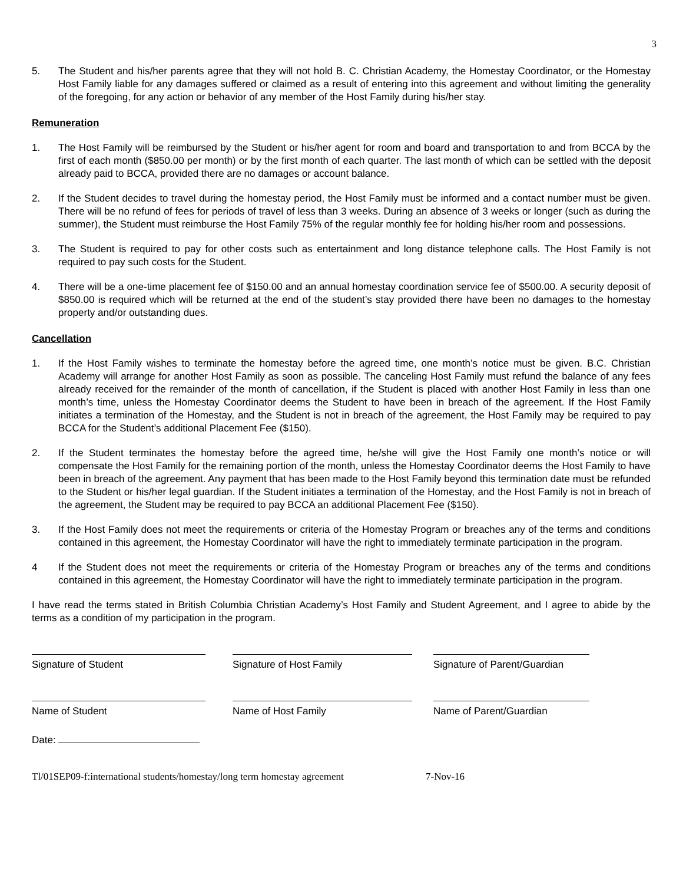3
5. The Student and his/her parents agree that they will not hold B. C. Christian Academy, the Homestay Coordinator, or the Homestay Host Family liable for any damages suffered or claimed as a result of entering into this agreement and without limiting the generality of the foregoing, for any action or behavior of any member of the Host Family during his/her stay.
Remuneration
1. The Host Family will be reimbursed by the Student or his/her agent for room and board and transportation to and from BCCA by the first of each month ($850.00 per month) or by the first month of each quarter. The last month of which can be settled with the deposit already paid to BCCA, provided there are no damages or account balance.
2. If the Student decides to travel during the homestay period, the Host Family must be informed and a contact number must be given. There will be no refund of fees for periods of travel of less than 3 weeks. During an absence of 3 weeks or longer (such as during the summer), the Student must reimburse the Host Family 75% of the regular monthly fee for holding his/her room and possessions.
3. The Student is required to pay for other costs such as entertainment and long distance telephone calls. The Host Family is not required to pay such costs for the Student.
4. There will be a one-time placement fee of $150.00 and an annual homestay coordination service fee of $500.00. A security deposit of $850.00 is required which will be returned at the end of the student’s stay provided there have been no damages to the homestay property and/or outstanding dues.
Cancellation
1. If the Host Family wishes to terminate the homestay before the agreed time, one month’s notice must be given. B.C. Christian Academy will arrange for another Host Family as soon as possible. The canceling Host Family must refund the balance of any fees already received for the remainder of the month of cancellation, if the Student is placed with another Host Family in less than one month’s time, unless the Homestay Coordinator deems the Student to have been in breach of the agreement. If the Host Family initiates a termination of the Homestay, and the Student is not in breach of the agreement, the Host Family may be required to pay BCCA for the Student’s additional Placement Fee ($150).
2. If the Student terminates the homestay before the agreed time, he/she will give the Host Family one month’s notice or will compensate the Host Family for the remaining portion of the month, unless the Homestay Coordinator deems the Host Family to have been in breach of the agreement. Any payment that has been made to the Host Family beyond this termination date must be refunded to the Student or his/her legal guardian. If the Student initiates a termination of the Homestay, and the Host Family is not in breach of the agreement, the Student may be required to pay BCCA an additional Placement Fee ($150).
3. If the Host Family does not meet the requirements or criteria of the Homestay Program or breaches any of the terms and conditions contained in this agreement, the Homestay Coordinator will have the right to immediately terminate participation in the program.
4 If the Student does not meet the requirements or criteria of the Homestay Program or breaches any of the terms and conditions contained in this agreement, the Homestay Coordinator will have the right to immediately terminate participation in the program.
I have read the terms stated in British Columbia Christian Academy’s Host Family and Student Agreement, and I agree to abide by the terms as a condition of my participation in the program.
Signature of Student
Signature of Host Family
Signature of Parent/Guardian
Name of Student
Name of Host Family
Name of Parent/Guardian
Date:
Tl/01SEP09-f:international students/homestay/long term homestay agreement 7-Nov-16